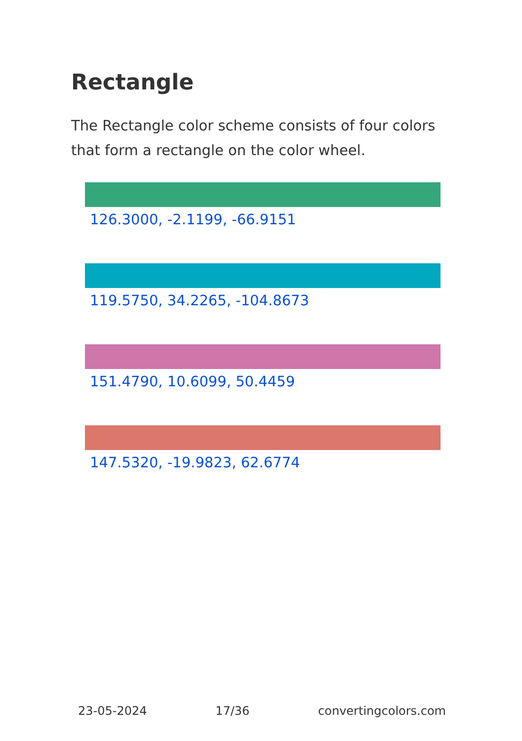Rectangle
The Rectangle color scheme consists of four colors that form a rectangle on the color wheel.
126.3000, -2.1199, -66.9151
119.5750, 34.2265, -104.8673
151.4790, 10.6099, 50.4459
147.5320, -19.9823, 62.6774
23-05-2024 17/36 convertingcolors.com